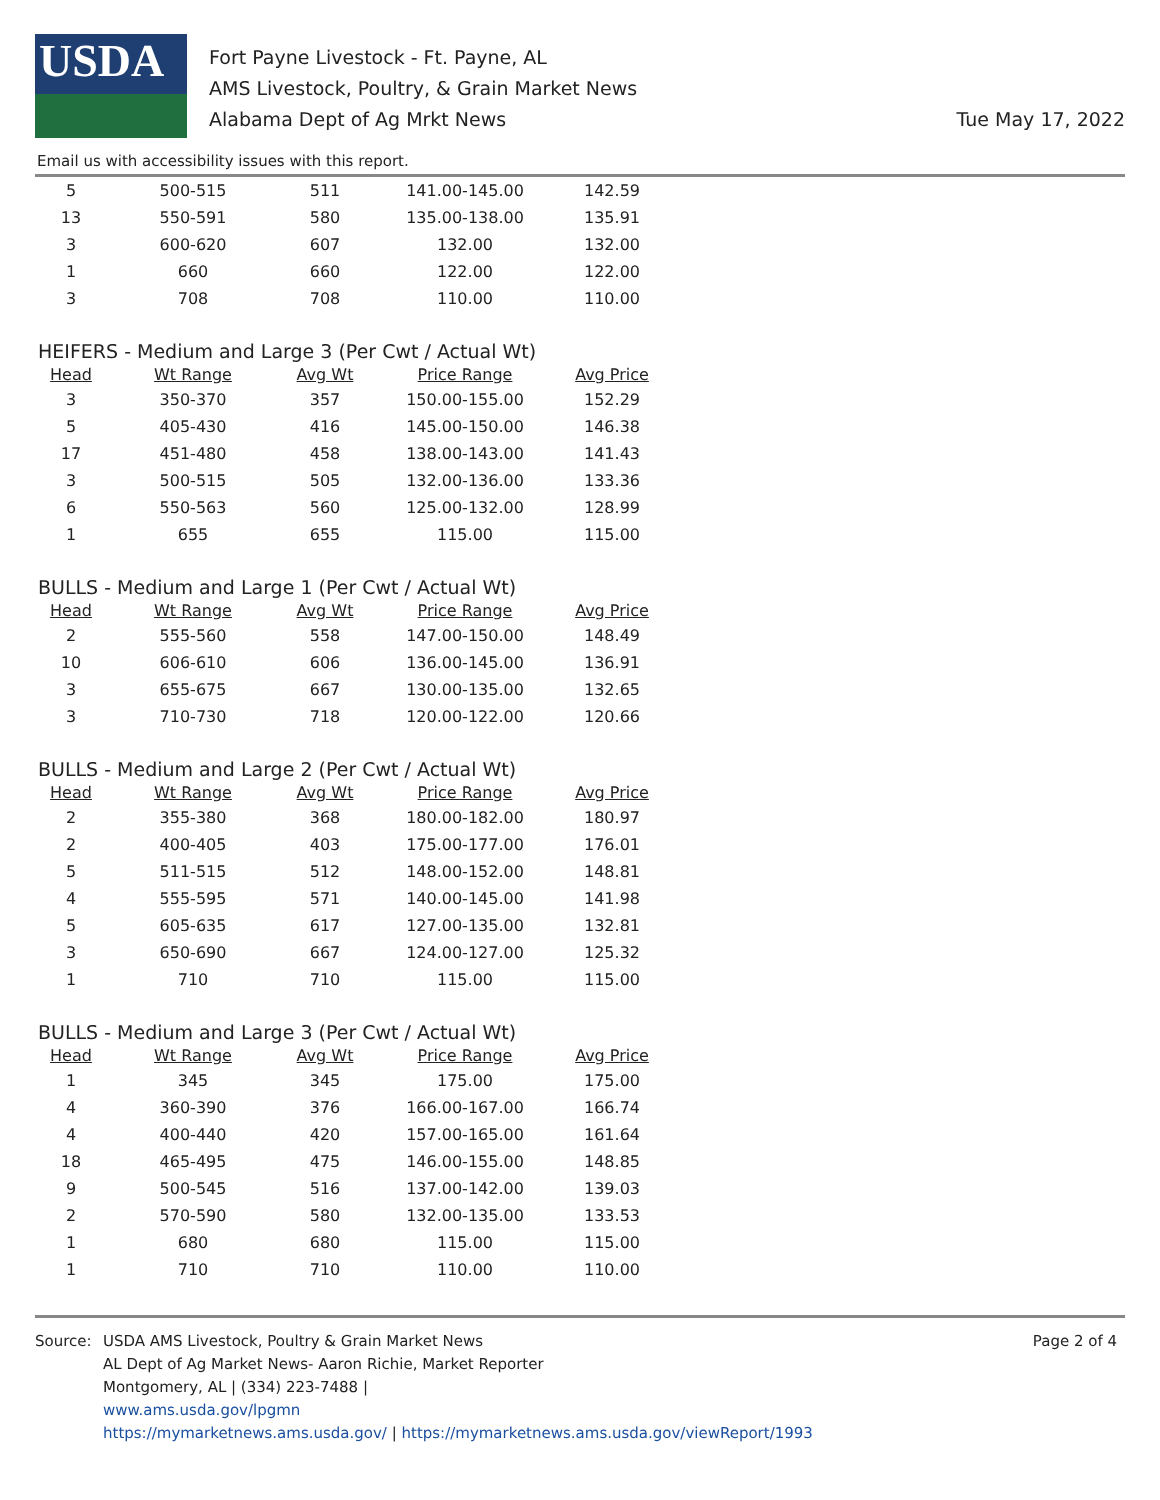USDA
Fort Payne Livestock - Ft. Payne, AL
AMS Livestock, Poultry, & Grain Market News
Alabama Dept of Ag Mrkt News
Tue May 17, 2022
Email us with accessibility issues with this report.
| 5 | 500-515 | 511 | 141.00-145.00 | 142.59 |
| 13 | 550-591 | 580 | 135.00-138.00 | 135.91 |
| 3 | 600-620 | 607 | 132.00 | 132.00 |
| 1 | 660 | 660 | 122.00 | 122.00 |
| 3 | 708 | 708 | 110.00 | 110.00 |
HEIFERS - Medium and Large 3 (Per Cwt / Actual Wt)
| Head | Wt Range | Avg Wt | Price Range | Avg Price |
| --- | --- | --- | --- | --- |
| 3 | 350-370 | 357 | 150.00-155.00 | 152.29 |
| 5 | 405-430 | 416 | 145.00-150.00 | 146.38 |
| 17 | 451-480 | 458 | 138.00-143.00 | 141.43 |
| 3 | 500-515 | 505 | 132.00-136.00 | 133.36 |
| 6 | 550-563 | 560 | 125.00-132.00 | 128.99 |
| 1 | 655 | 655 | 115.00 | 115.00 |
BULLS - Medium and Large 1 (Per Cwt / Actual Wt)
| Head | Wt Range | Avg Wt | Price Range | Avg Price |
| --- | --- | --- | --- | --- |
| 2 | 555-560 | 558 | 147.00-150.00 | 148.49 |
| 10 | 606-610 | 606 | 136.00-145.00 | 136.91 |
| 3 | 655-675 | 667 | 130.00-135.00 | 132.65 |
| 3 | 710-730 | 718 | 120.00-122.00 | 120.66 |
BULLS - Medium and Large 2 (Per Cwt / Actual Wt)
| Head | Wt Range | Avg Wt | Price Range | Avg Price |
| --- | --- | --- | --- | --- |
| 2 | 355-380 | 368 | 180.00-182.00 | 180.97 |
| 2 | 400-405 | 403 | 175.00-177.00 | 176.01 |
| 5 | 511-515 | 512 | 148.00-152.00 | 148.81 |
| 4 | 555-595 | 571 | 140.00-145.00 | 141.98 |
| 5 | 605-635 | 617 | 127.00-135.00 | 132.81 |
| 3 | 650-690 | 667 | 124.00-127.00 | 125.32 |
| 1 | 710 | 710 | 115.00 | 115.00 |
BULLS - Medium and Large 3 (Per Cwt / Actual Wt)
| Head | Wt Range | Avg Wt | Price Range | Avg Price |
| --- | --- | --- | --- | --- |
| 1 | 345 | 345 | 175.00 | 175.00 |
| 4 | 360-390 | 376 | 166.00-167.00 | 166.74 |
| 4 | 400-440 | 420 | 157.00-165.00 | 161.64 |
| 18 | 465-495 | 475 | 146.00-155.00 | 148.85 |
| 9 | 500-545 | 516 | 137.00-142.00 | 139.03 |
| 2 | 570-590 | 580 | 132.00-135.00 | 133.53 |
| 1 | 680 | 680 | 115.00 | 115.00 |
| 1 | 710 | 710 | 110.00 | 110.00 |
Source: USDA AMS Livestock, Poultry & Grain Market News
AL Dept of Ag Market News- Aaron Richie, Market Reporter
Montgomery, AL | (334) 223-7488 |
www.ams.usda.gov/lpgmn
https://mymarketnews.ams.usda.gov/ | https://mymarketnews.ams.usda.gov/viewReport/1993
Page 2 of 4